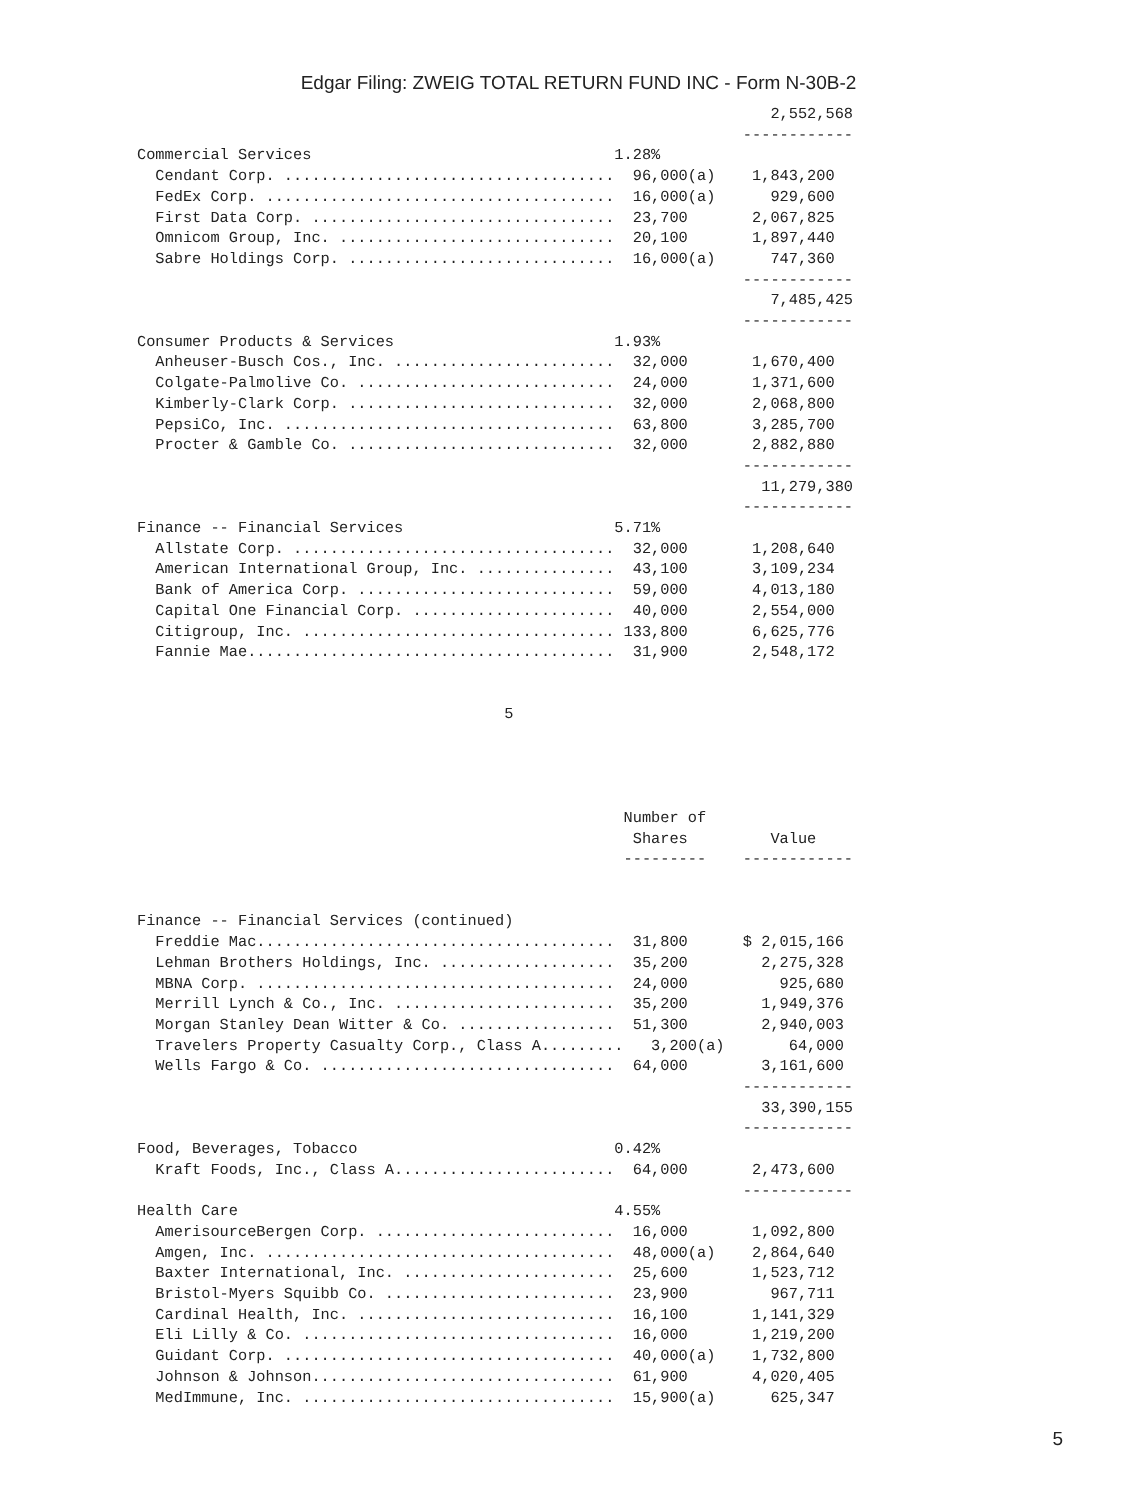Edgar Filing: ZWEIG TOTAL RETURN FUND INC - Form N-30B-2
                                                                     2,552,568
                                                                  ------------
Commercial Services                                 1.28%
  Cendant Corp. ....................................  96,000(a)    1,843,200
  FedEx Corp. ......................................  16,000(a)      929,600
  First Data Corp. .................................  23,700       2,067,825
  Omnicom Group, Inc. ..............................  20,100       1,897,440
  Sabre Holdings Corp. .............................  16,000(a)      747,360
                                                                  ------------
                                                                     7,485,425
                                                                  ------------
Consumer Products & Services                        1.93%
  Anheuser-Busch Cos., Inc. ........................  32,000       1,670,400
  Colgate-Palmolive Co. ............................  24,000       1,371,600
  Kimberly-Clark Corp. .............................  32,000       2,068,800
  PepsiCo, Inc. ....................................  63,800       3,285,700
  Procter & Gamble Co. .............................  32,000       2,882,880
                                                                  ------------
                                                                    11,279,380
                                                                  ------------
Finance -- Financial Services                       5.71%
  Allstate Corp. ...................................  32,000       1,208,640
  American International Group, Inc. ...............  43,100       3,109,234
  Bank of America Corp. ............................  59,000       4,013,180
  Capital One Financial Corp. ......................  40,000       2,554,000
  Citigroup, Inc. .................................. 133,800       6,625,776
  Fannie Mae........................................  31,900       2,548,172


                                        5




                                                     Number of
                                                      Shares         Value
                                                     ---------    ------------


Finance -- Financial Services (continued)
  Freddie Mac.......................................  31,800      $ 2,015,166
  Lehman Brothers Holdings, Inc. ...................  35,200        2,275,328
  MBNA Corp. .......................................  24,000          925,680
  Merrill Lynch & Co., Inc. ........................  35,200        1,949,376
  Morgan Stanley Dean Witter & Co. .................  51,300        2,940,003
  Travelers Property Casualty Corp., Class A.........   3,200(a)       64,000
  Wells Fargo & Co. ................................  64,000        3,161,600
                                                                  ------------
                                                                    33,390,155
                                                                  ------------
Food, Beverages, Tobacco                            0.42%
  Kraft Foods, Inc., Class A........................  64,000       2,473,600
                                                                  ------------
Health Care                                         4.55%
  AmerisourceBergen Corp. ..........................  16,000       1,092,800
  Amgen, Inc. ......................................  48,000(a)    2,864,640
  Baxter International, Inc. .......................  25,600       1,523,712
  Bristol-Myers Squibb Co. .........................  23,900         967,711
  Cardinal Health, Inc. ............................  16,100       1,141,329
  Eli Lilly & Co. ..................................  16,000       1,219,200
  Guidant Corp. ....................................  40,000(a)    1,732,800
  Johnson & Johnson.................................  61,900       4,020,405
  MedImmune, Inc. ..................................  15,900(a)      625,347
5